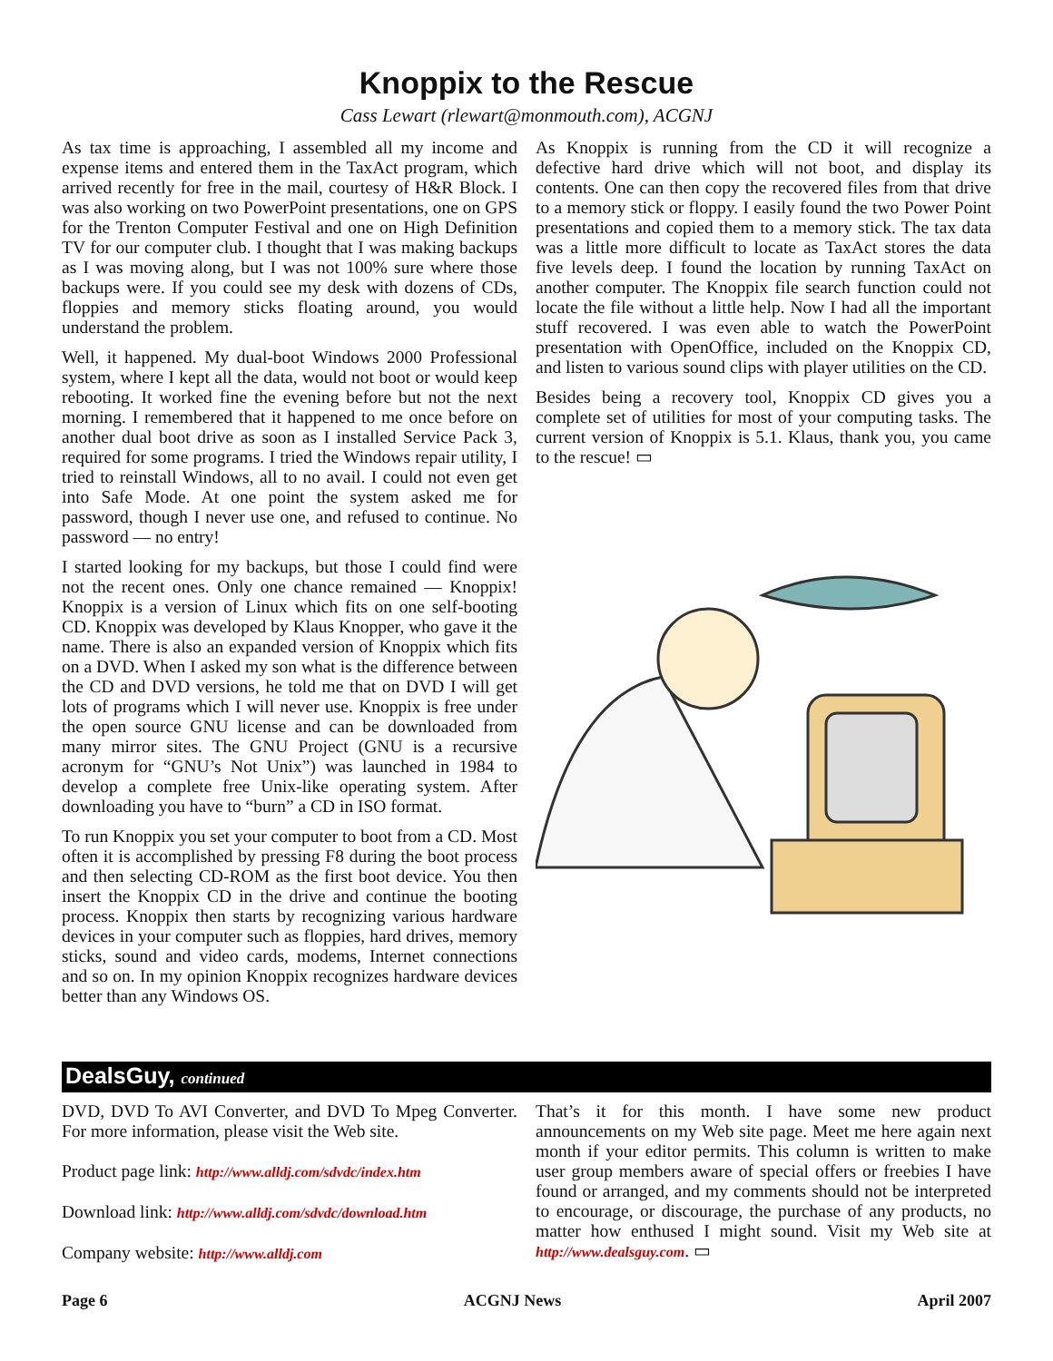Knoppix to the Rescue
Cass Lewart (rlewart@monmouth.com), ACGNJ
As tax time is approaching, I assembled all my income and expense items and entered them in the TaxAct program, which arrived recently for free in the mail, courtesy of H&R Block. I was also working on two PowerPoint presentations, one on GPS for the Trenton Computer Festival and one on High Definition TV for our computer club. I thought that I was making backups as I was moving along, but I was not 100% sure where those backups were. If you could see my desk with dozens of CDs, floppies and memory sticks floating around, you would understand the problem.
Well, it happened. My dual-boot Windows 2000 Professional system, where I kept all the data, would not boot or would keep rebooting. It worked fine the evening before but not the next morning. I remembered that it happened to me once before on another dual boot drive as soon as I installed Service Pack 3, required for some programs. I tried the Windows repair utility, I tried to reinstall Windows, all to no avail. I could not even get into Safe Mode. At one point the system asked me for password, though I never use one, and refused to continue. No password — no entry!
I started looking for my backups, but those I could find were not the recent ones. Only one chance remained — Knoppix! Knoppix is a version of Linux which fits on one self-booting CD. Knoppix was developed by Klaus Knopper, who gave it the name. There is also an expanded version of Knoppix which fits on a DVD. When I asked my son what is the difference between the CD and DVD versions, he told me that on DVD I will get lots of programs which I will never use. Knoppix is free under the open source GNU license and can be downloaded from many mirror sites. The GNU Project (GNU is a recursive acronym for “GNU’s Not Unix”) was launched in 1984 to develop a complete free Unix-like operating system. After downloading you have to “burn” a CD in ISO format.
To run Knoppix you set your computer to boot from a CD. Most often it is accomplished by pressing F8 during the boot process and then selecting CD-ROM as the first boot device. You then insert the Knoppix CD in the drive and continue the booting process. Knoppix then starts by recognizing various hardware devices in your computer such as floppies, hard drives, memory sticks, sound and video cards, modems, Internet connections and so on. In my opinion Knoppix recognizes hardware devices better than any Windows OS.
As Knoppix is running from the CD it will recognize a defective hard drive which will not boot, and display its contents. One can then copy the recovered files from that drive to a memory stick or floppy. I easily found the two Power Point presentations and copied them to a memory stick. The tax data was a little more difficult to locate as TaxAct stores the data five levels deep. I found the location by running TaxAct on another computer. The Knoppix file search function could not locate the file without a little help. Now I had all the important stuff recovered. I was even able to watch the PowerPoint presentation with OpenOffice, included on the Knoppix CD, and listen to various sound clips with player utilities on the CD.
Besides being a recovery tool, Knoppix CD gives you a complete set of utilities for most of your computing tasks. The current version of Knoppix is 5.1. Klaus, thank you, you came to the rescue! ▭
DealsGuy, continued
DVD, DVD To AVI Converter, and DVD To Mpeg Converter. For more information, please visit the Web site.
Product page link: http://www.alldj.com/sdvdc/index.htm
Download link: http://www.alldj.com/sdvdc/download.htm
Company website: http://www.alldj.com
That’s it for this month. I have some new product announcements on my Web site page. Meet me here again next month if your editor permits. This column is written to make user group members aware of special offers or freebies I have found or arranged, and my comments should not be interpreted to encourage, or discourage, the purchase of any products, no matter how enthused I might sound. Visit my Web site at http://www.dealsguy.com. ▭
Page 6 ACGNJ News April 2007